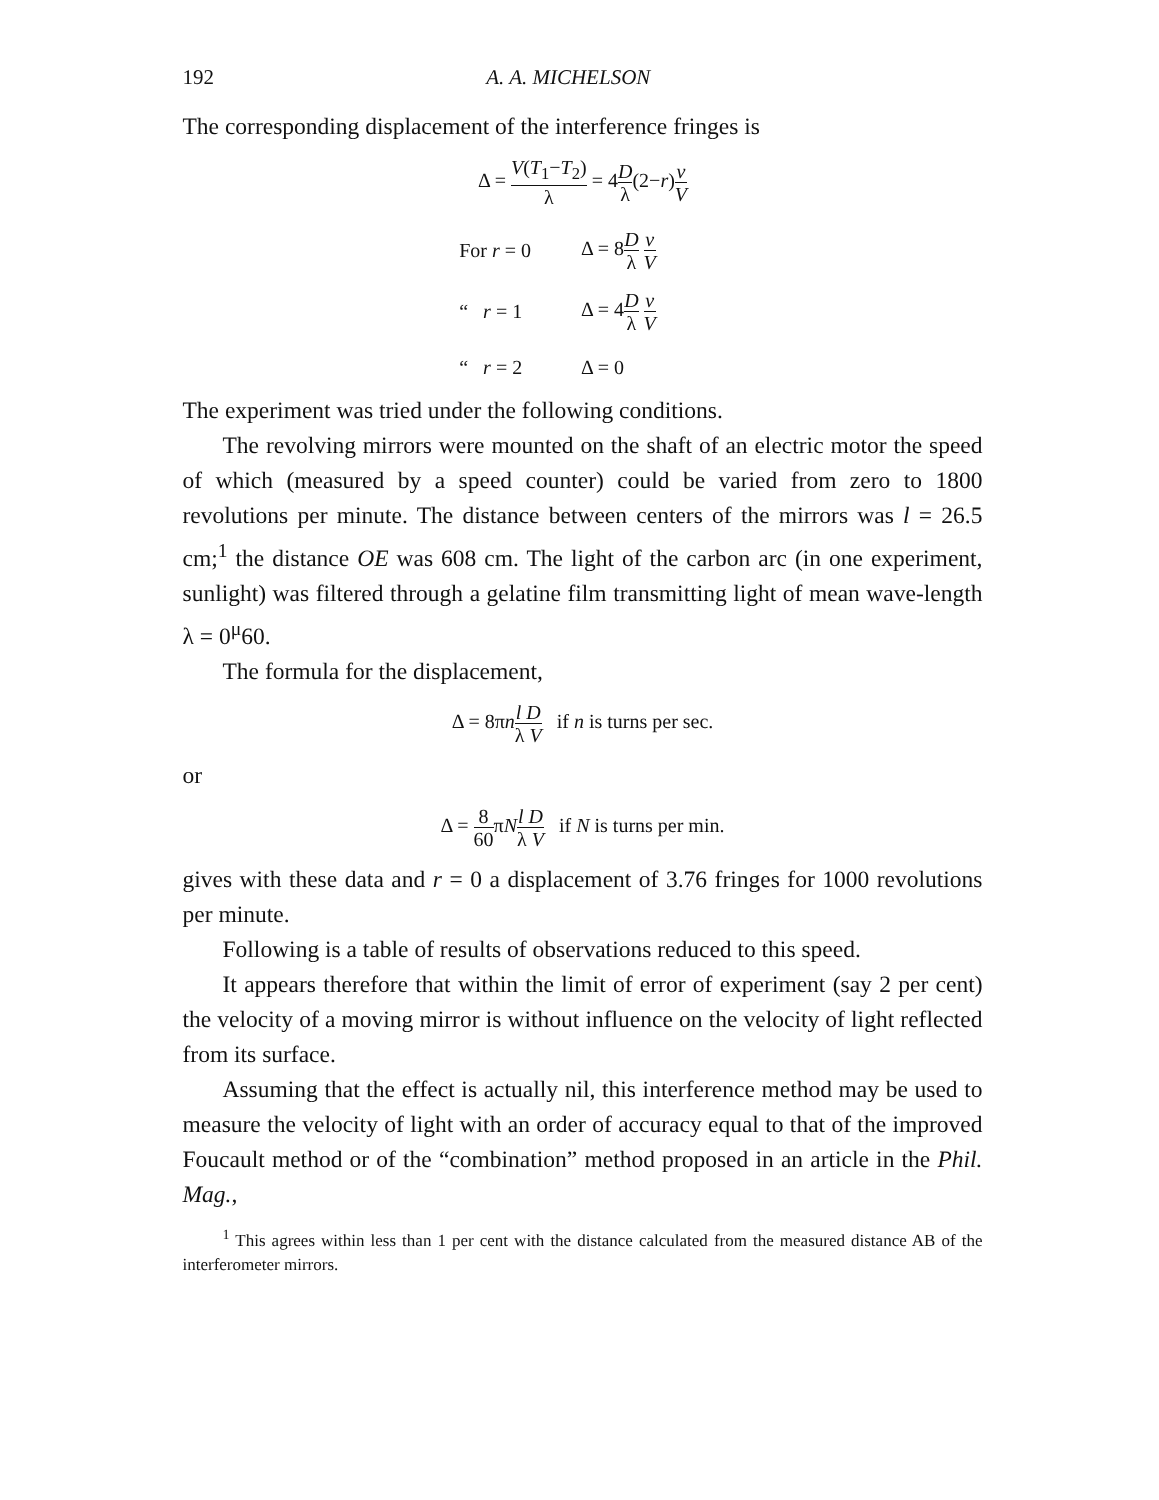192 A. A. MICHELSON
The corresponding displacement of the interference fringes is
Δ = V(T<sub>1</sub>−T<sub>2</sub>) λ = 4D λ(2−r)v V
| For r = 0 | Δ = 8 D λ v V |
| “ r = 1 | Δ = 4 D λ v V |
| “ r = 2 | Δ = 0 |
The experiment was tried under the following conditions.
The revolving mirrors were mounted on the shaft of an electric motor the speed of which (measured by a speed counter) could be varied from zero to 1800 revolutions per minute. The distance between centers of the mirrors was l = 26.5 cm;<sup>1</sup> the distance OE was 608 cm. The light of the carbon arc (in one experiment, sunlight) was filtered through a gelatine film transmitting light of mean wave-length λ = 0<sup>μ</sup>60.
The formula for the displacement,
Δ = 8πnl D λ V if n is turns per sec.
or
Δ = 8 60πNl D λ V if N is turns per min.
gives with these data and r = 0 a displacement of 3.76 fringes for 1000 revolutions per minute.
Following is a table of results of observations reduced to this speed.
It appears therefore that within the limit of error of experiment (say 2 per cent) the velocity of a moving mirror is without influence on the velocity of light reflected from its surface.
Assuming that the effect is actually nil, this interference method may be used to measure the velocity of light with an order of accuracy equal to that of the improved Foucault method or of the “combination” method proposed in an article in the Phil. Mag.,
<sup>1</sup> This agrees within less than 1 per cent with the distance calculated from the measured distance AB of the interferometer mirrors.